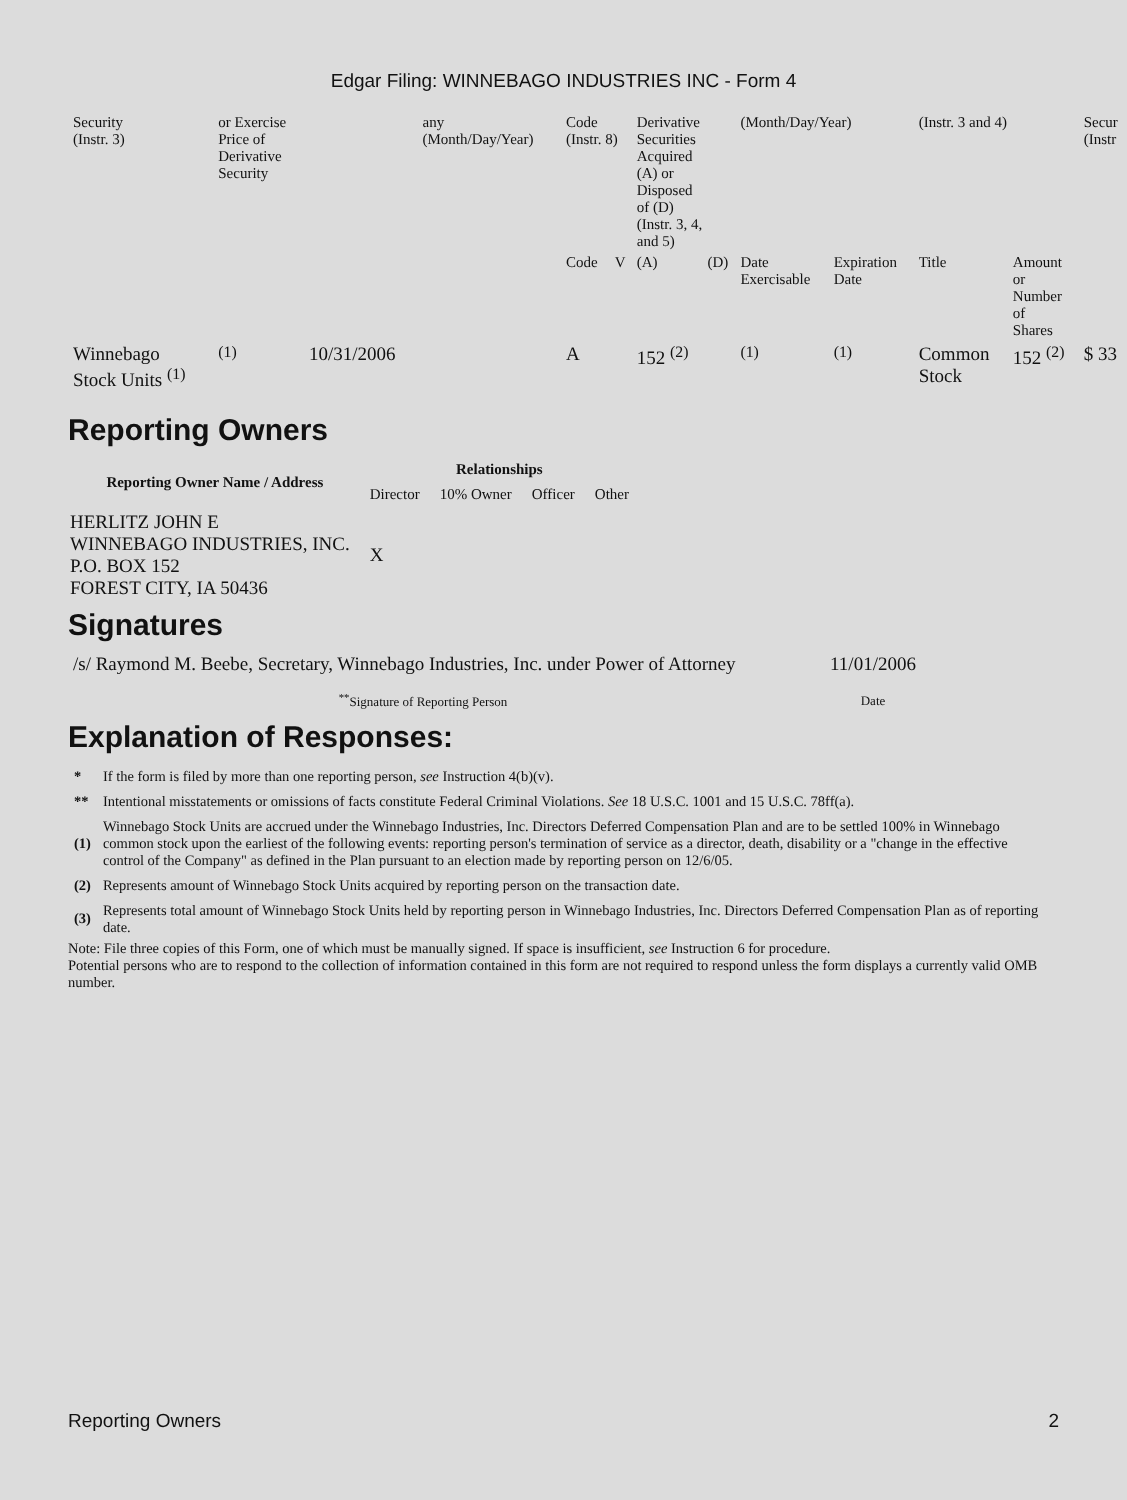Edgar Filing: WINNEBAGO INDUSTRIES INC - Form 4
| Security (Instr. 3) | or Exercise Price of Derivative Security | | any (Month/Day/Year) | Code (Instr. 8) | | Derivative Securities Acquired (A) or Disposed of (D) (Instr. 3, 4, and 5) | | (Month/Day/Year) | | (Instr. 3 and 4) | | Secur (Instr |
| | | | | Code | V | (A) | (D) | Date Exercisable | Expiration Date | Title | Amount or Number of Shares | |
| Winnebago Stock Units <sup>(1)</sup> | <sup>(1)</sup> | 10/31/2006 | | A | | 152 <sup>(2)</sup> | | <sup>(1)</sup> | <sup>(1)</sup> | Common Stock | 152 <sup>(2)</sup> | $ 33 |
Reporting Owners
| Reporting Owner Name / Address | Relationships | | | |
| --- | --- | --- | --- | --- |
| | Director | 10% Owner | Officer | Other |
| HERLITZ JOHN E WINNEBAGO INDUSTRIES, INC. P.O. BOX 152 FOREST CITY, IA 50436 | X | | | |
Signatures
| /s/ Raymond M. Beebe, Secretary, Winnebago Industries, Inc. under Power of Attorney | 11/01/2006 |
| <sup>**</sup> Signature of Reporting Person | Date |
Explanation of Responses:
| * | If the form is filed by more than one reporting person, see Instruction 4(b)(v). |
| ** | Intentional misstatements or omissions of facts constitute Federal Criminal Violations. See 18 U.S.C. 1001 and 15 U.S.C. 78ff(a). |
| (1) | Winnebago Stock Units are accrued under the Winnebago Industries, Inc. Directors Deferred Compensation Plan and are to be settled 100% in Winnebago common stock upon the earliest of the following events: reporting person's termination of service as a director, death, disability or a "change in the effective control of the Company" as defined in the Plan pursuant to an election made by reporting person on 12/6/05. |
| (2) | Represents amount of Winnebago Stock Units acquired by reporting person on the transaction date. |
| (3) | Represents total amount of Winnebago Stock Units held by reporting person in Winnebago Industries, Inc. Directors Deferred Compensation Plan as of reporting date. |
Note: File three copies of this Form, one of which must be manually signed. If space is insufficient, see Instruction 6 for procedure.
Potential persons who are to respond to the collection of information contained in this form are not required to respond unless the form displays a currently valid OMB number.
Reporting Owners 2